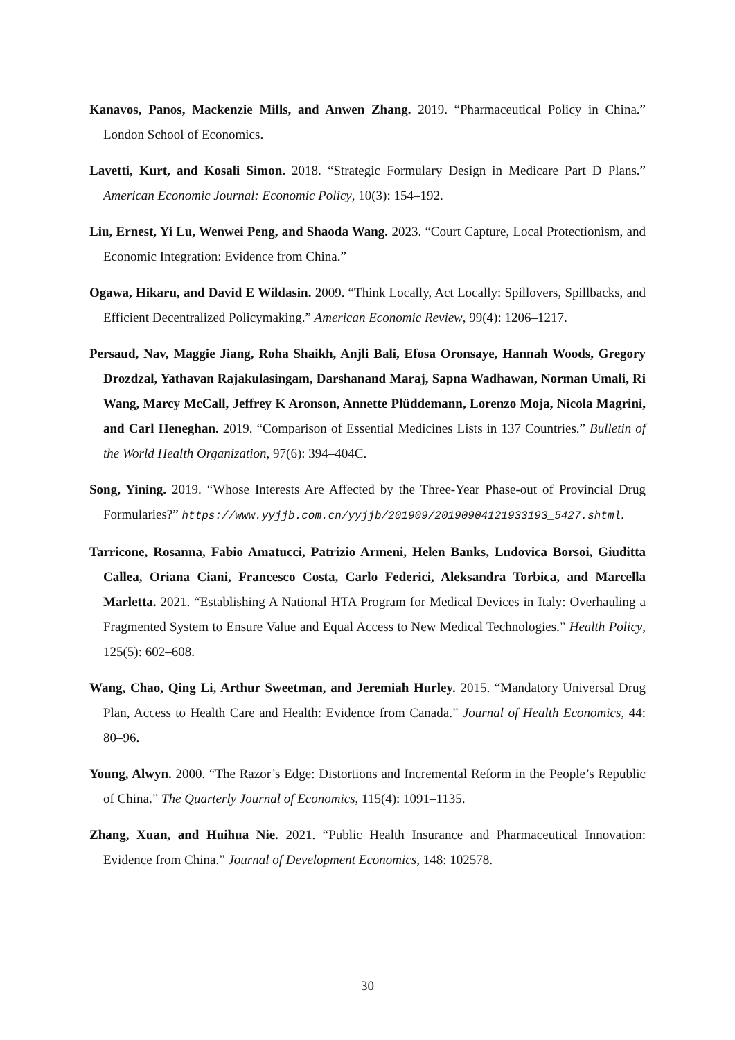Kanavos, Panos, Mackenzie Mills, and Anwen Zhang. 2019. “Pharmaceutical Policy in China.” London School of Economics.
Lavetti, Kurt, and Kosali Simon. 2018. “Strategic Formulary Design in Medicare Part D Plans.” American Economic Journal: Economic Policy, 10(3): 154–192.
Liu, Ernest, Yi Lu, Wenwei Peng, and Shaoda Wang. 2023. “Court Capture, Local Protectionism, and Economic Integration: Evidence from China.”
Ogawa, Hikaru, and David E Wildasin. 2009. “Think Locally, Act Locally: Spillovers, Spillbacks, and Efficient Decentralized Policymaking.” American Economic Review, 99(4): 1206–1217.
Persaud, Nav, Maggie Jiang, Roha Shaikh, Anjli Bali, Efosa Oronsaye, Hannah Woods, Gregory Drozdzal, Yathavan Rajakulasingam, Darshanand Maraj, Sapna Wadhawan, Norman Umali, Ri Wang, Marcy McCall, Jeffrey K Aronson, Annette Plüddemann, Lorenzo Moja, Nicola Magrini, and Carl Heneghan. 2019. “Comparison of Essential Medicines Lists in 137 Countries.” Bulletin of the World Health Organization, 97(6): 394–404C.
Song, Yining. 2019. “Whose Interests Are Affected by the Three-Year Phase-out of Provincial Drug Formularies?” https://www.yyjjb.com.cn/yyjjb/201909/20190904121933193_5427.shtml.
Tarricone, Rosanna, Fabio Amatucci, Patrizio Armeni, Helen Banks, Ludovica Borsoi, Giuditta Callea, Oriana Ciani, Francesco Costa, Carlo Federici, Aleksandra Torbica, and Marcella Marletta. 2021. “Establishing A National HTA Program for Medical Devices in Italy: Overhauling a Fragmented System to Ensure Value and Equal Access to New Medical Technologies.” Health Policy, 125(5): 602–608.
Wang, Chao, Qing Li, Arthur Sweetman, and Jeremiah Hurley. 2015. “Mandatory Universal Drug Plan, Access to Health Care and Health: Evidence from Canada.” Journal of Health Economics, 44: 80–96.
Young, Alwyn. 2000. “The Razor’s Edge: Distortions and Incremental Reform in the People’s Republic of China.” The Quarterly Journal of Economics, 115(4): 1091–1135.
Zhang, Xuan, and Huihua Nie. 2021. “Public Health Insurance and Pharmaceutical Innovation: Evidence from China.” Journal of Development Economics, 148: 102578.
30